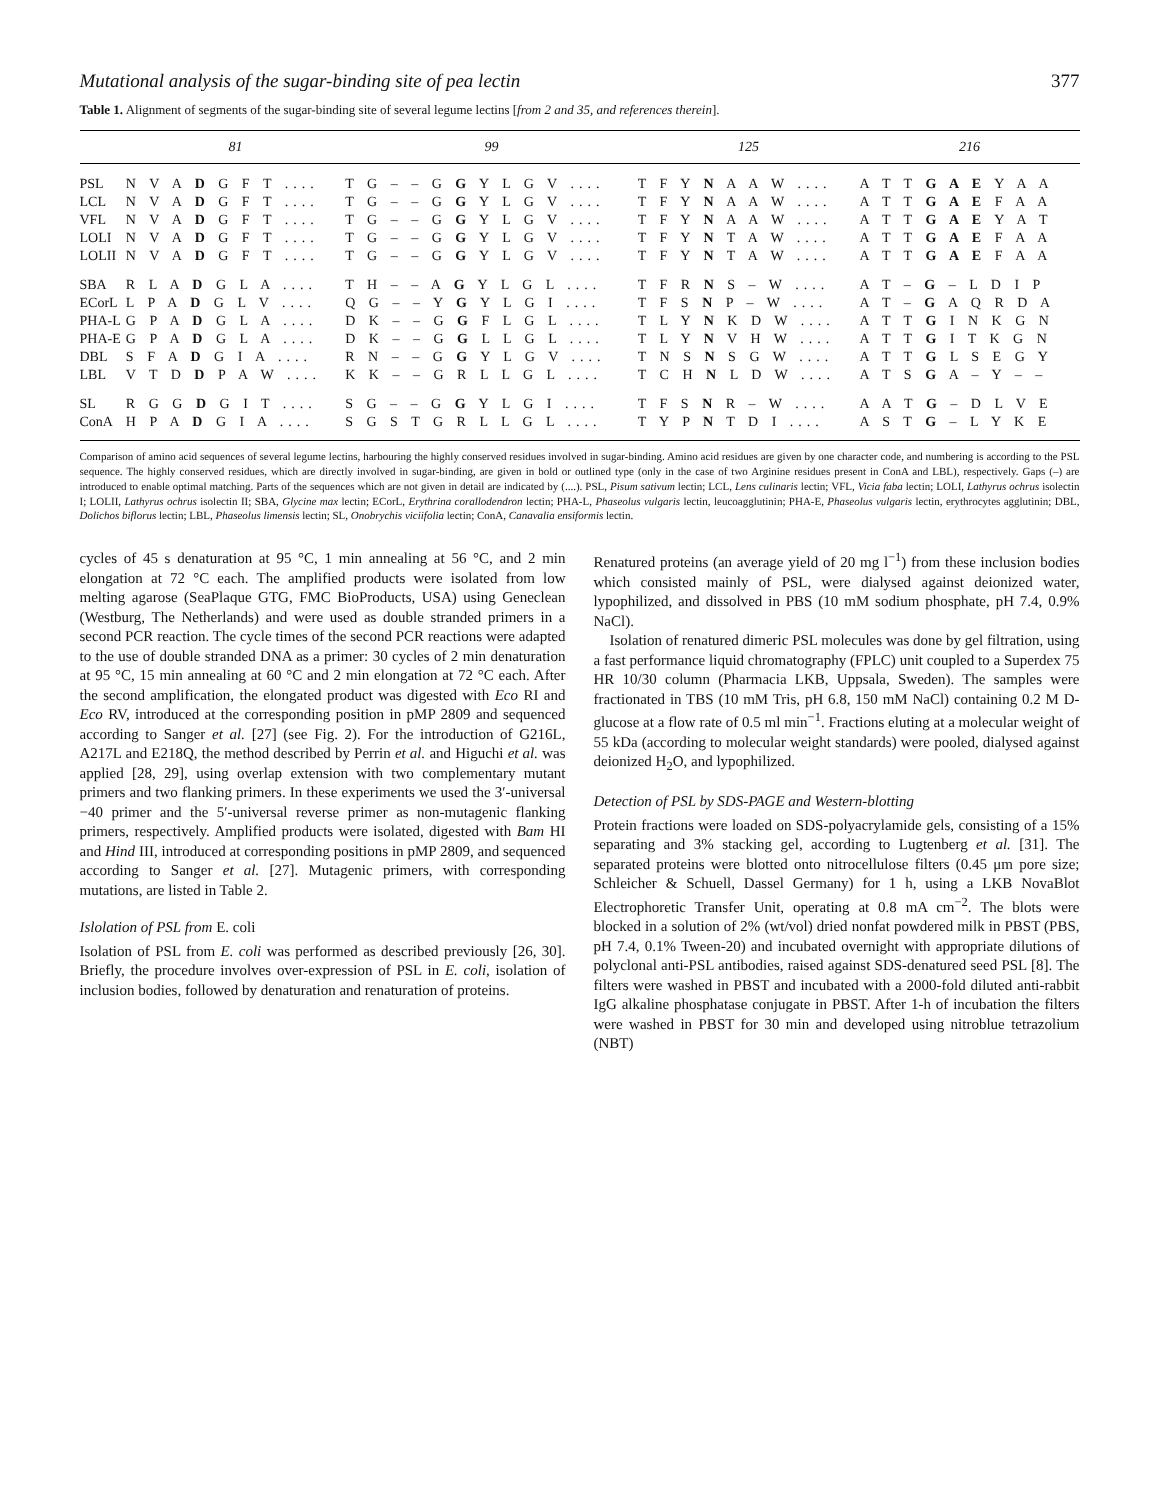Mutational analysis of the sugar-binding site of pea lectin 377
Table 1. Alignment of segments of the sugar-binding site of several legume lectins [from 2 and 35, and references therein].
| | 81 | 99 | 125 | 216 |
| --- | --- | --- | --- | --- |
| PSL | N V A D G F T .... | T G – – G G Y L G V .... | T F Y N A A W .... | A T T G A E Y A A |
| LCL | N V A D G F T .... | T G – – G G Y L G V .... | T F Y N A A W .... | A T T G A E F A A |
| VFL | N V A D G F T .... | T G – – G G Y L G V .... | T F Y N A A W .... | A T T G A E Y A T |
| LOLI | N V A D G F T .... | T G – – G G Y L G V .... | T F Y N T A W .... | A T T G A E F A A |
| LOLII | N V A D G F T .... | T G – – G G Y L G V .... | T F Y N T A W .... | A T T G A E F A A |
| SBA | R L A D G L A .... | T H – – A G Y L G L .... | T F R N S – W .... | A T – G – L D I P |
| ECorL | L P A D G L V .... | Q G – – Y G Y L G I .... | T F S N P – W .... | A T – G A Q R D A |
| PHA-L | G P A D G L A .... | D K – – G G F L G L .... | T L Y N K D W .... | A T T G I N K G N |
| PHA-E | G P A D G L A .... | D K – – G G L L G L .... | T L Y N V H W .... | A T T G I T K G N |
| DBL | S F A D G I A .... | R N – – G G Y L G V .... | T N S N S G W .... | A T T G L S E G Y |
| LBL | V T D D P A W .... | K K – – G R L L G L .... | T C H N L D W .... | A T S G A – Y – – |
| SL | R G G D G I T .... | S G – – G G Y L G I .... | T F S N R – W .... | A A T G – D L V E |
| ConA | H P A D G I A .... | S G S T G R L L G L .... | T Y P N T D I .... | A S T G – L Y K E |
Comparison of amino acid sequences of several legume lectins, harbouring the highly conserved residues involved in sugar-binding. Amino acid residues are given by one character code, and numbering is according to the PSL sequence. The highly conserved residues, which are directly involved in sugar-binding, are given in bold or outlined type (only in the case of two Arginine residues present in ConA and LBL), respectively. Gaps (–) are introduced to enable optimal matching. Parts of the sequences which are not given in detail are indicated by (....). PSL, Pisum sativum lectin; LCL, Lens culinaris lectin; VFL, Vicia faba lectin; LOLI, Lathyrus ochrus isolectin I; LOLII, Lathyrus ochrus isolectin II; SBA, Glycine max lectin; ECorL, Erythrina corallodendron lectin; PHA-L, Phaseolus vulgaris lectin, leucoagglutinin; PHA-E, Phaseolus vulgaris lectin, erythrocytes agglutinin; DBL, Dolichos biflorus lectin; LBL, Phaseolus limensis lectin; SL, Onobrychis viciifolia lectin; ConA, Canavalia ensiformis lectin.
cycles of 45 s denaturation at 95 °C, 1 min annealing at 56 °C, and 2 min elongation at 72 °C each. The amplified products were isolated from low melting agarose (SeaPlaque GTG, FMC BioProducts, USA) using Geneclean (Westburg, The Netherlands) and were used as double stranded primers in a second PCR reaction. The cycle times of the second PCR reactions were adapted to the use of double stranded DNA as a primer: 30 cycles of 2 min denaturation at 95 °C, 15 min annealing at 60 °C and 2 min elongation at 72 °C each. After the second amplification, the elongated product was digested with Eco RI and Eco RV, introduced at the corresponding position in pMP 2809 and sequenced according to Sanger et al. [27] (see Fig. 2). For the introduction of G216L, A217L and E218Q, the method described by Perrin et al. and Higuchi et al. was applied [28, 29], using overlap extension with two complementary mutant primers and two flanking primers. In these experiments we used the 3′-universal −40 primer and the 5′-universal reverse primer as non-mutagenic flanking primers, respectively. Amplified products were isolated, digested with Bam HI and Hind III, introduced at corresponding positions in pMP 2809, and sequenced according to Sanger et al. [27]. Mutagenic primers, with corresponding mutations, are listed in Table 2.
Islolation of PSL from E. coli
Isolation of PSL from E. coli was performed as described previously [26, 30]. Briefly, the procedure involves over-expression of PSL in E. coli, isolation of inclusion bodies, followed by denaturation and renaturation of proteins.
Renatured proteins (an average yield of 20 mg l<sup>−1</sup>) from these inclusion bodies which consisted mainly of PSL, were dialysed against deionized water, lypophilized, and dissolved in PBS (10 mM sodium phosphate, pH 7.4, 0.9% NaCl).
Isolation of renatured dimeric PSL molecules was done by gel filtration, using a fast performance liquid chromatography (FPLC) unit coupled to a Superdex 75 HR 10/30 column (Pharmacia LKB, Uppsala, Sweden). The samples were fractionated in TBS (10 mM Tris, pH 6.8, 150 mM NaCl) containing 0.2 M D-glucose at a flow rate of 0.5 ml min<sup>−1</sup>. Fractions eluting at a molecular weight of 55 kDa (according to molecular weight standards) were pooled, dialysed against deionized H<sub>2</sub>O, and lypophilized.
Detection of PSL by SDS-PAGE and Western-blotting
Protein fractions were loaded on SDS-polyacrylamide gels, consisting of a 15% separating and 3% stacking gel, according to Lugtenberg et al. [31]. The separated proteins were blotted onto nitrocellulose filters (0.45 μm pore size; Schleicher & Schuell, Dassel Germany) for 1 h, using a LKB NovaBlot Electrophoretic Transfer Unit, operating at 0.8 mA cm<sup>−2</sup>. The blots were blocked in a solution of 2% (wt/vol) dried nonfat powdered milk in PBST (PBS, pH 7.4, 0.1% Tween-20) and incubated overnight with appropriate dilutions of polyclonal anti-PSL antibodies, raised against SDS-denatured seed PSL [8]. The filters were washed in PBST and incubated with a 2000-fold diluted anti-rabbit IgG alkaline phosphatase conjugate in PBST. After 1-h of incubation the filters were washed in PBST for 30 min and developed using nitroblue tetrazolium (NBT)